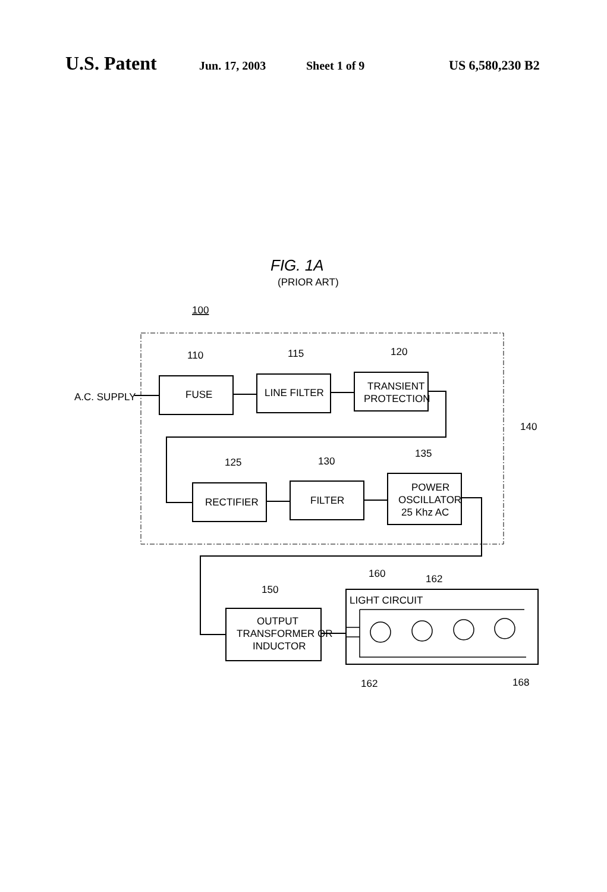U.S. Patent Jun. 17, 2003 Sheet 1 of 9 US 6,580,230 B2
FIG. 1A
(PRIOR ART)
100
140
A.C. SUPPLY
FUSE
LINE FILTER
TRANSIENT
PROTECTION
RECTIFIER
FILTER
POWER
OSCILLATOR
25 Khz AC
OUTPUT
TRANSFORMER OR
INDUCTOR
LIGHT CIRCUIT
110
115
120
125
130
135
150
160
162
162
168